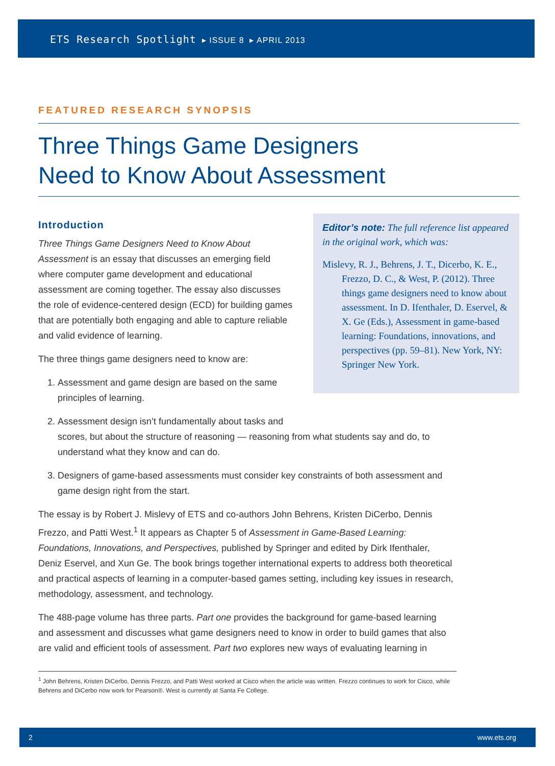ETS Research Spotlight ▸ ISSUE 8 ▸ APRIL 2013
FEATURED RESEARCH SYNOPSIS
Three Things Game Designers
Need to Know About Assessment
Introduction
Editor’s note: The full reference list appeared in the original work, which was:
Mislevy, R. J., Behrens, J. T., Dicerbo, K. E., Frezzo, D. C., & West, P. (2012). Three things game designers need to know about assessment. In D. Ifenthaler, D. Eservel, & X. Ge (Eds.), Assessment in game-based learning: Foundations, innovations, and perspectives (pp. 59–81). New York, NY: Springer New York.
Three Things Game Designers Need to Know About Assessment is an essay that discusses an emerging field where computer game development and educational assessment are coming together. The essay also discusses the role of evidence-centered design (ECD) for building games that are potentially both engaging and able to capture reliable and valid evidence of learning.
The three things game designers need to know are:
1. Assessment and game design are based on the same
principles of learning.
2. Assessment design isn’t fundamentally about tasks and
scores, but about the structure of reasoning — reasoning from what students say and do, to understand what they know and can do.
3. Designers of game-based assessments must consider key constraints of both assessment and game design right from the start.
The essay is by Robert J. Mislevy of ETS and co-authors John Behrens, Kristen DiCerbo, Dennis Frezzo, and Patti West.<sup>1</sup> It appears as Chapter 5 of Assessment in Game-Based Learning: Foundations, Innovations, and Perspectives, published by Springer and edited by Dirk Ifenthaler, Deniz Eserv­el, and Xun Ge. The book brings together international experts to address both theoretical and practical aspects of learning in a computer-based games setting, including key issues in research, methodology, assessment, and technology.
The 488-page volume has three parts. Part one provides the background for game-based learning and assessment and discusses what game designers need to know in order to build games that also are valid and efficient tools of assessment. Part two explores new ways of evaluating learning in
<sup>1</sup> John Behrens, Kristen DiCerbo, Dennis Frezzo, and Patti West worked at Cisco when the article was written. Frezzo continues to work for Cisco, while Behrens and DiCerbo now work for Pearson®. West is currently at Santa Fe College.
2 www.ets.org